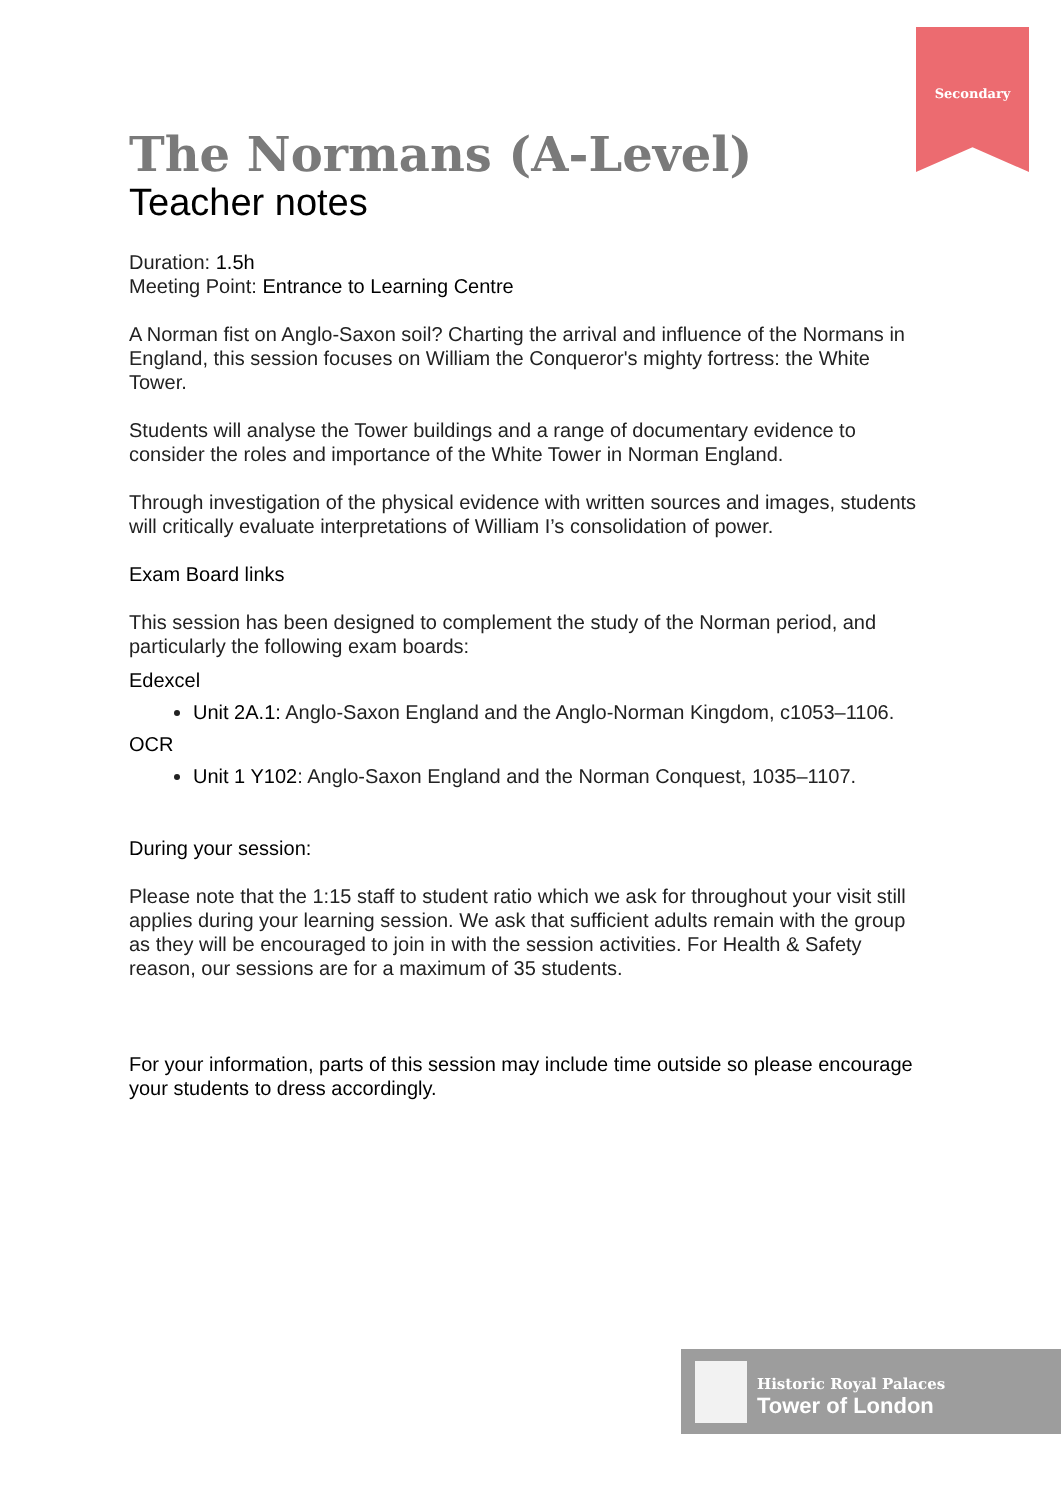Secondary
The Normans (A-Level)
Teacher notes
Duration: 1.5h
Meeting Point: Entrance to Learning Centre
A Norman fist on Anglo-Saxon soil? Charting the arrival and influence of the Normans in England, this session focuses on William the Conqueror's mighty fortress: the White Tower.
Students will analyse the Tower buildings and a range of documentary evidence to consider the roles and importance of the White Tower in Norman England.
Through investigation of the physical evidence with written sources and images, students will critically evaluate interpretations of William I’s consolidation of power.
Exam Board links
This session has been designed to complement the study of the Norman period, and particularly the following exam boards:
Edexcel
Unit 2A.1: Anglo-Saxon England and the Anglo-Norman Kingdom, c1053–1106.
OCR
Unit 1 Y102: Anglo-Saxon England and the Norman Conquest, 1035–1107.
During your session:
Please note that the 1:15 staff to student ratio which we ask for throughout your visit still applies during your learning session. We ask that sufficient adults remain with the group as they will be encouraged to join in with the session activities. For Health & Safety reason, our sessions are for a maximum of 35 students.
For your information, parts of this session may include time outside so please encourage your students to dress accordingly.
Historic Royal Palaces
Tower of London